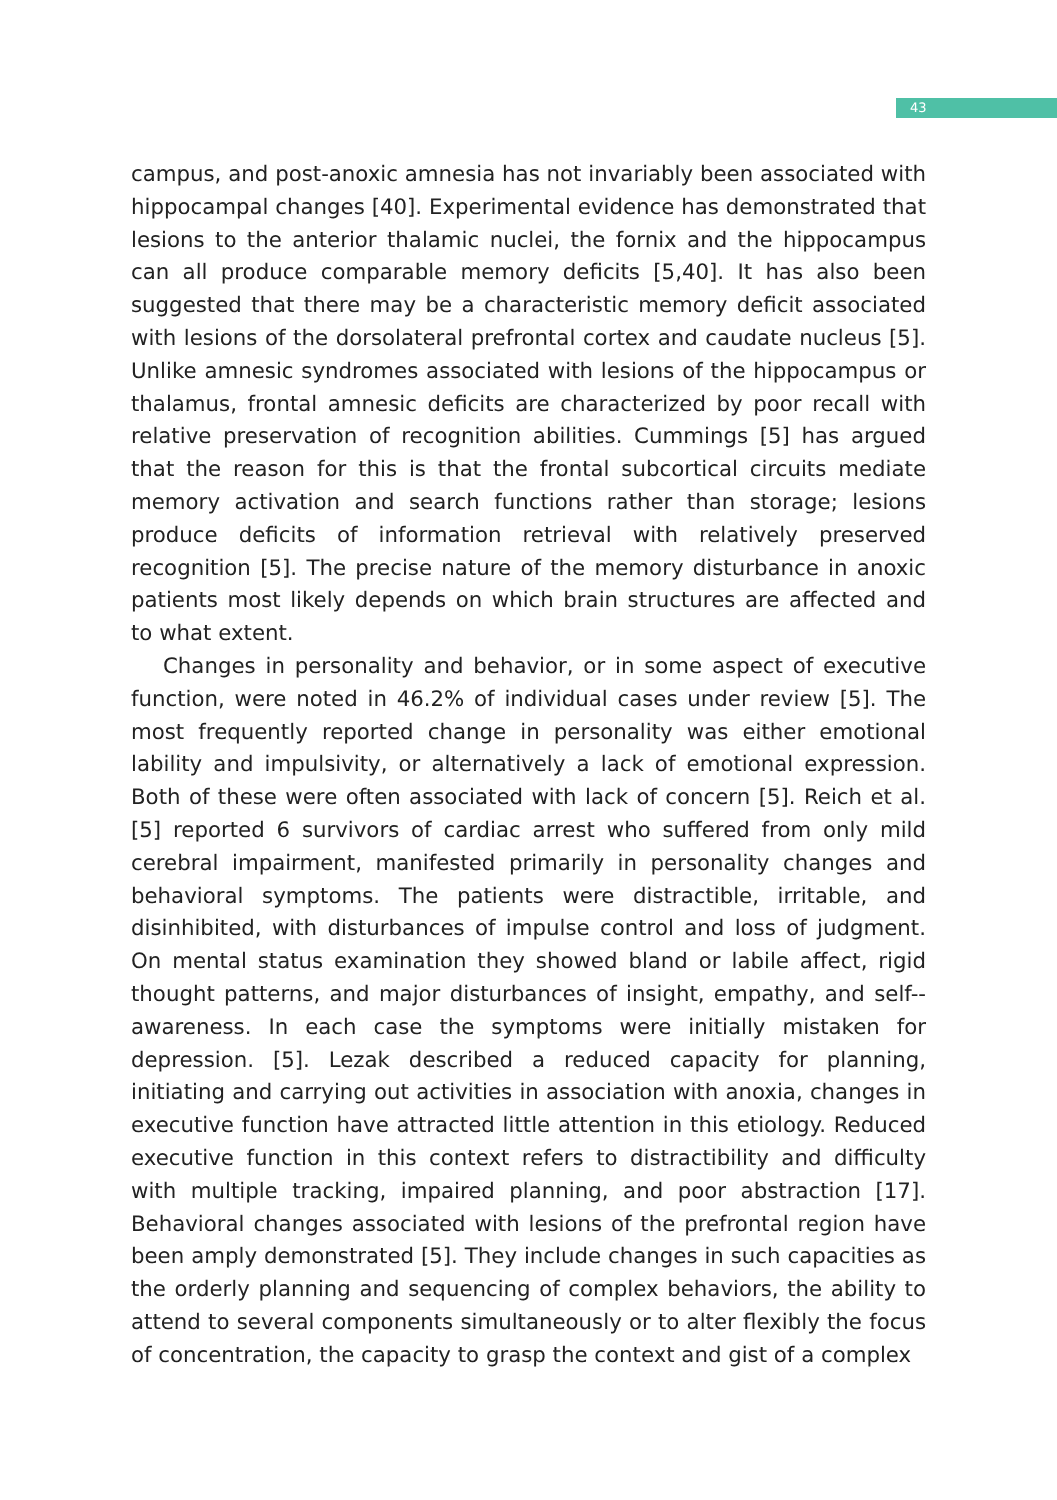43
campus, and post-anoxic amnesia has not invariably been associated with hippocampal changes [40]. Experimental evidence has demonstrated that lesions to the anterior thalamic nuclei, the fornix and the hippocampus can all produce comparable memory deficits [5,40]. It has also been suggested that there may be a characteristic memory deficit associated with lesions of the dorsolateral prefrontal cortex and caudate nucleus [5]. Unlike amnesic syndromes associated with lesions of the hippocampus or thalamus, frontal amnesic deficits are characterized by poor recall with relative preservation of recognition abilities. Cummings [5] has argued that the reason for this is that the frontal subcortical circuits mediate memory activation and search functions rather than storage; lesions produce deficits of information retrieval with relatively preserved recognition [5]. The precise nature of the memory disturbance in anoxic patients most likely depends on which brain structures are affected and to what extent.
Changes in personality and behavior, or in some aspect of executive function, were noted in 46.2% of individual cases under review [5]. The most frequently reported change in personality was either emotional lability and impulsivity, or alternatively a lack of emotional expression. Both of these were often associated with lack of concern [5]. Reich et al. [5] reported 6 survivors of cardiac arrest who suffered from only mild cerebral impairment, manifested primarily in personality changes and behavioral symptoms. The patients were distractible, irritable, and disinhibited, with disturbances of impulse control and loss of judgment. On mental status examination they showed bland or labile affect, rigid thought patterns, and major disturbances of insight, empathy, and self--awareness. In each case the symptoms were initially mistaken for depression. [5]. Lezak described a reduced capacity for planning, initiating and carrying out activities in association with anoxia, changes in executive function have attracted little attention in this etiology. Reduced executive function in this context refers to distractibility and difficulty with multiple tracking, impaired planning, and poor abstraction [17]. Behavioral changes associated with lesions of the prefrontal region have been amply demonstrated [5]. They include changes in such capacities as the orderly planning and sequencing of complex behaviors, the ability to attend to several components simultaneously or to alter flexibly the focus of concentration, the capacity to grasp the context and gist of a complex